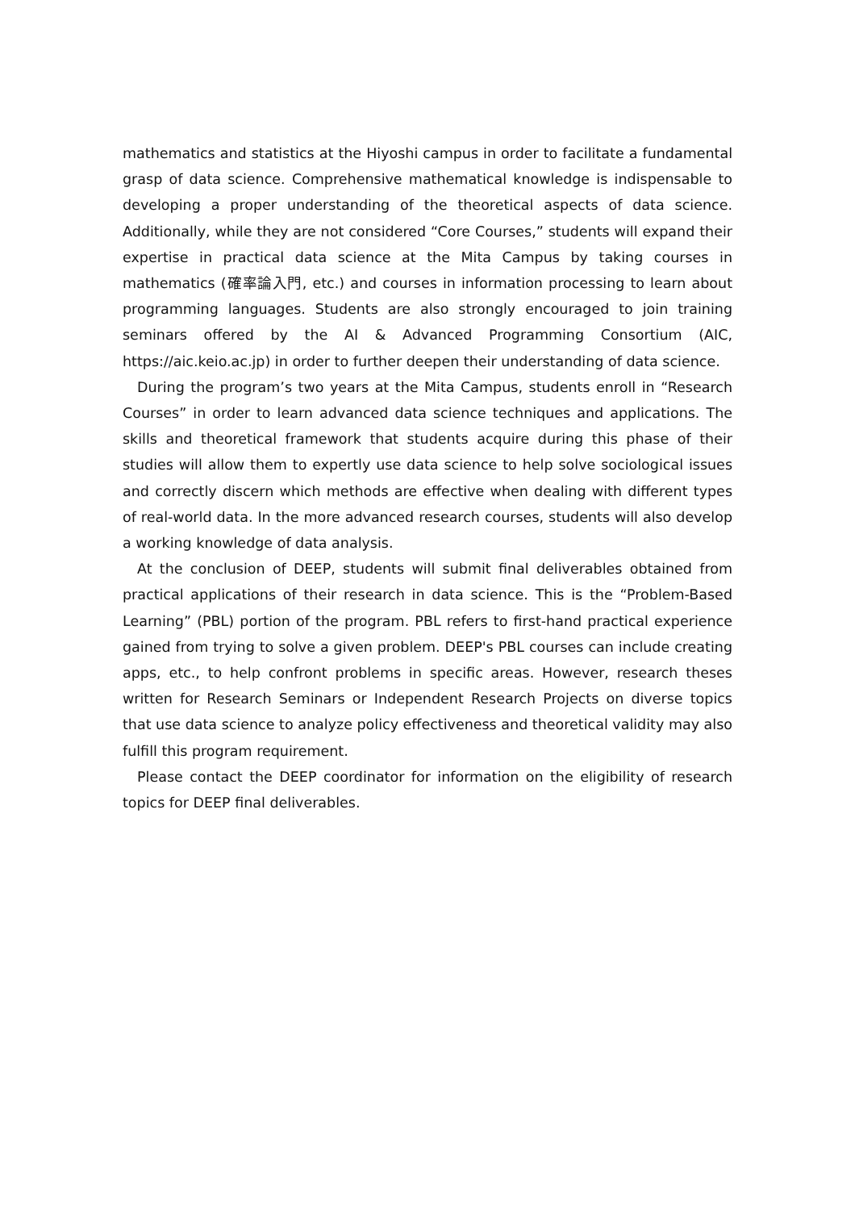mathematics and statistics at the Hiyoshi campus in order to facilitate a fundamental grasp of data science. Comprehensive mathematical knowledge is indispensable to developing a proper understanding of the theoretical aspects of data science. Additionally, while they are not considered “Core Courses,” students will expand their expertise in practical data science at the Mita Campus by taking courses in mathematics (確率論入門, etc.) and courses in information processing to learn about programming languages. Students are also strongly encouraged to join training seminars offered by the AI & Advanced Programming Consortium (AIC, https://aic.keio.ac.jp) in order to further deepen their understanding of data science.
During the program’s two years at the Mita Campus, students enroll in “Research Courses” in order to learn advanced data science techniques and applications. The skills and theoretical framework that students acquire during this phase of their studies will allow them to expertly use data science to help solve sociological issues and correctly discern which methods are effective when dealing with different types of real-world data. In the more advanced research courses, students will also develop a working knowledge of data analysis.
At the conclusion of DEEP, students will submit final deliverables obtained from practical applications of their research in data science. This is the “Problem-Based Learning” (PBL) portion of the program. PBL refers to first-hand practical experience gained from trying to solve a given problem. DEEP's PBL courses can include creating apps, etc., to help confront problems in specific areas. However, research theses written for Research Seminars or Independent Research Projects on diverse topics that use data science to analyze policy effectiveness and theoretical validity may also fulfill this program requirement.
Please contact the DEEP coordinator for information on the eligibility of research topics for DEEP final deliverables.